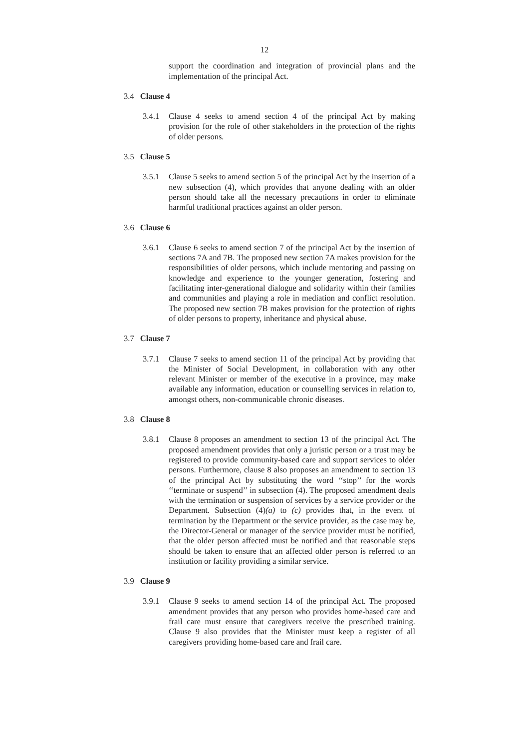12
support the coordination and integration of provincial plans and the implementation of the principal Act.
3.4 Clause 4
3.4.1 Clause 4 seeks to amend section 4 of the principal Act by making provision for the role of other stakeholders in the protection of the rights of older persons.
3.5 Clause 5
3.5.1 Clause 5 seeks to amend section 5 of the principal Act by the insertion of a new subsection (4), which provides that anyone dealing with an older person should take all the necessary precautions in order to eliminate harmful traditional practices against an older person.
3.6 Clause 6
3.6.1 Clause 6 seeks to amend section 7 of the principal Act by the insertion of sections 7A and 7B. The proposed new section 7A makes provision for the responsibilities of older persons, which include mentoring and passing on knowledge and experience to the younger generation, fostering and facilitating inter-generational dialogue and solidarity within their families and communities and playing a role in mediation and conflict resolution. The proposed new section 7B makes provision for the protection of rights of older persons to property, inheritance and physical abuse.
3.7 Clause 7
3.7.1 Clause 7 seeks to amend section 11 of the principal Act by providing that the Minister of Social Development, in collaboration with any other relevant Minister or member of the executive in a province, may make available any information, education or counselling services in relation to, amongst others, non-communicable chronic diseases.
3.8 Clause 8
3.8.1 Clause 8 proposes an amendment to section 13 of the principal Act. The proposed amendment provides that only a juristic person or a trust may be registered to provide community-based care and support services to older persons. Furthermore, clause 8 also proposes an amendment to section 13 of the principal Act by substituting the word ‘‘stop’’ for the words ‘‘terminate or suspend’’ in subsection (4). The proposed amendment deals with the termination or suspension of services by a service provider or the Department. Subsection (4)(a) to (c) provides that, in the event of termination by the Department or the service provider, as the case may be, the Director-General or manager of the service provider must be notified, that the older person affected must be notified and that reasonable steps should be taken to ensure that an affected older person is referred to an institution or facility providing a similar service.
3.9 Clause 9
3.9.1 Clause 9 seeks to amend section 14 of the principal Act. The proposed amendment provides that any person who provides home-based care and frail care must ensure that caregivers receive the prescribed training. Clause 9 also provides that the Minister must keep a register of all caregivers providing home-based care and frail care.